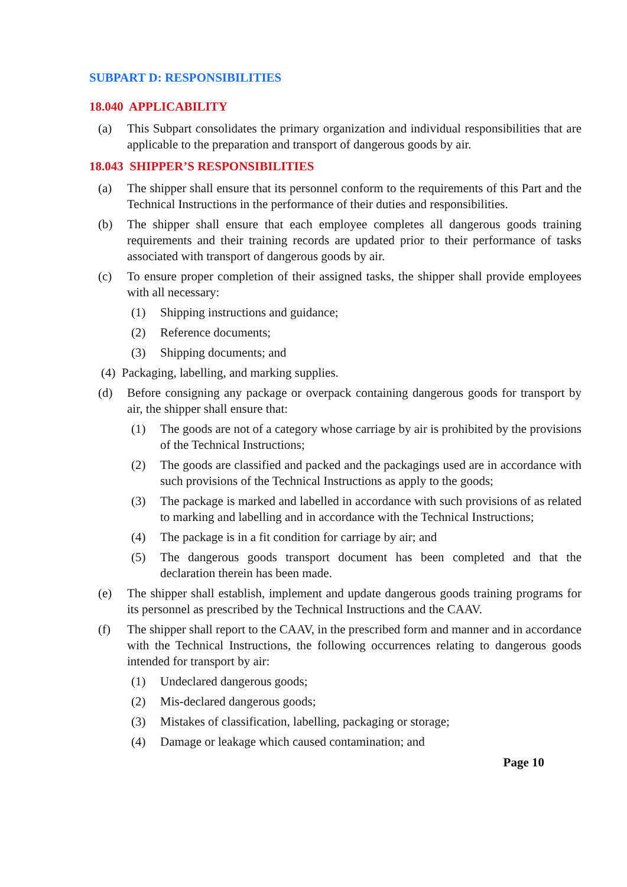SUBPART D: RESPONSIBILITIES
18.040 APPLICABILITY
(a) This Subpart consolidates the primary organization and individual responsibilities that are applicable to the preparation and transport of dangerous goods by air.
18.043 SHIPPER’S RESPONSIBILITIES
(a) The shipper shall ensure that its personnel conform to the requirements of this Part and the Technical Instructions in the performance of their duties and responsibilities.
(b) The shipper shall ensure that each employee completes all dangerous goods training requirements and their training records are updated prior to their performance of tasks associated with transport of dangerous goods by air.
(c) To ensure proper completion of their assigned tasks, the shipper shall provide employees with all necessary:
(1) Shipping instructions and guidance;
(2) Reference documents;
(3) Shipping documents; and
(4) Packaging, labelling, and marking supplies.
(d) Before consigning any package or overpack containing dangerous goods for transport by air, the shipper shall ensure that:
(1) The goods are not of a category whose carriage by air is prohibited by the provisions of the Technical Instructions;
(2) The goods are classified and packed and the packagings used are in accordance with such provisions of the Technical Instructions as apply to the goods;
(3) The package is marked and labelled in accordance with such provisions of as related to marking and labelling and in accordance with the Technical Instructions;
(4) The package is in a fit condition for carriage by air; and
(5) The dangerous goods transport document has been completed and that the declaration therein has been made.
(e) The shipper shall establish, implement and update dangerous goods training programs for its personnel as prescribed by the Technical Instructions and the CAAV.
(f) The shipper shall report to the CAAV, in the prescribed form and manner and in accordance with the Technical Instructions, the following occurrences relating to dangerous goods intended for transport by air:
(1) Undeclared dangerous goods;
(2) Mis-declared dangerous goods;
(3) Mistakes of classification, labelling, packaging or storage;
(4) Damage or leakage which caused contamination; and
Page 10